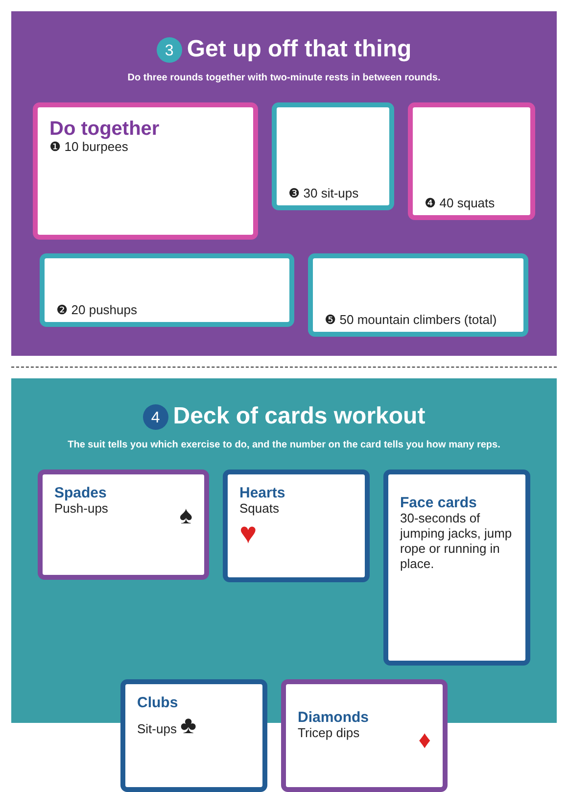3 Get up off that thing
Do three rounds together with two-minute rests in between rounds.
Do together
❶ 10 burpees
❸ 30 sit-ups
❹ 40 squats
❷ 20 pushups
❺ 50 mountain climbers (total)
4 Deck of cards workout
The suit tells you which exercise to do, and the number on the card tells you how many reps.
Spades
Push-ups ♠
Hearts
Squats
♥
Face cards
30-seconds of jumping jacks, jump rope or running in place.
Clubs
Sit-ups ♣
Diamonds
Tricep dips ♦